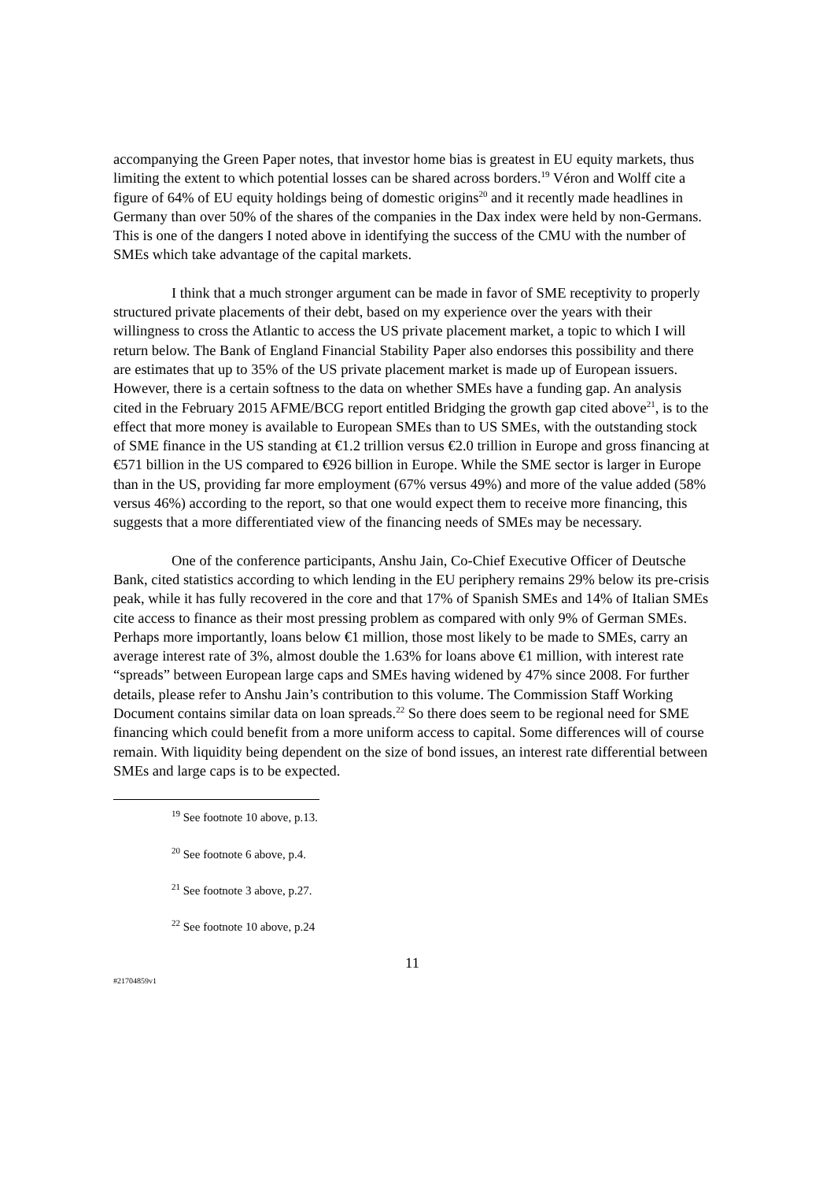accompanying the Green Paper notes, that investor home bias is greatest in EU equity markets, thus limiting the extent to which potential losses can be shared across borders.<sup>19</sup> Véron and Wolff cite a figure of 64% of EU equity holdings being of domestic origins<sup>20</sup> and it recently made headlines in Germany than over 50% of the shares of the companies in the Dax index were held by non-Germans. This is one of the dangers I noted above in identifying the success of the CMU with the number of SMEs which take advantage of the capital markets.
I think that a much stronger argument can be made in favor of SME receptivity to properly structured private placements of their debt, based on my experience over the years with their willingness to cross the Atlantic to access the US private placement market, a topic to which I will return below. The Bank of England Financial Stability Paper also endorses this possibility and there are estimates that up to 35% of the US private placement market is made up of European issuers. However, there is a certain softness to the data on whether SMEs have a funding gap. An analysis cited in the February 2015 AFME/BCG report entitled Bridging the growth gap cited above<sup>21</sup>, is to the effect that more money is available to European SMEs than to US SMEs, with the outstanding stock of SME finance in the US standing at €1.2 trillion versus €2.0 trillion in Europe and gross financing at €571 billion in the US compared to €926 billion in Europe. While the SME sector is larger in Europe than in the US, providing far more employment (67% versus 49%) and more of the value added (58% versus 46%) according to the report, so that one would expect them to receive more financing, this suggests that a more differentiated view of the financing needs of SMEs may be necessary.
One of the conference participants, Anshu Jain, Co-Chief Executive Officer of Deutsche Bank, cited statistics according to which lending in the EU periphery remains 29% below its pre-crisis peak, while it has fully recovered in the core and that 17% of Spanish SMEs and 14% of Italian SMEs cite access to finance as their most pressing problem as compared with only 9% of German SMEs. Perhaps more importantly, loans below €1 million, those most likely to be made to SMEs, carry an average interest rate of 3%, almost double the 1.63% for loans above €1 million, with interest rate “spreads” between European large caps and SMEs having widened by 47% since 2008. For further details, please refer to Anshu Jain’s contribution to this volume. The Commission Staff Working Document contains similar data on loan spreads.<sup>22</sup> So there does seem to be regional need for SME financing which could benefit from a more uniform access to capital. Some differences will of course remain. With liquidity being dependent on the size of bond issues, an interest rate differential between SMEs and large caps is to be expected.
<sup>19</sup> See footnote 10 above, p.13.
<sup>20</sup> See footnote 6 above, p.4.
<sup>21</sup> See footnote 3 above, p.27.
<sup>22</sup> See footnote 10 above, p.24
11
#21704859v1